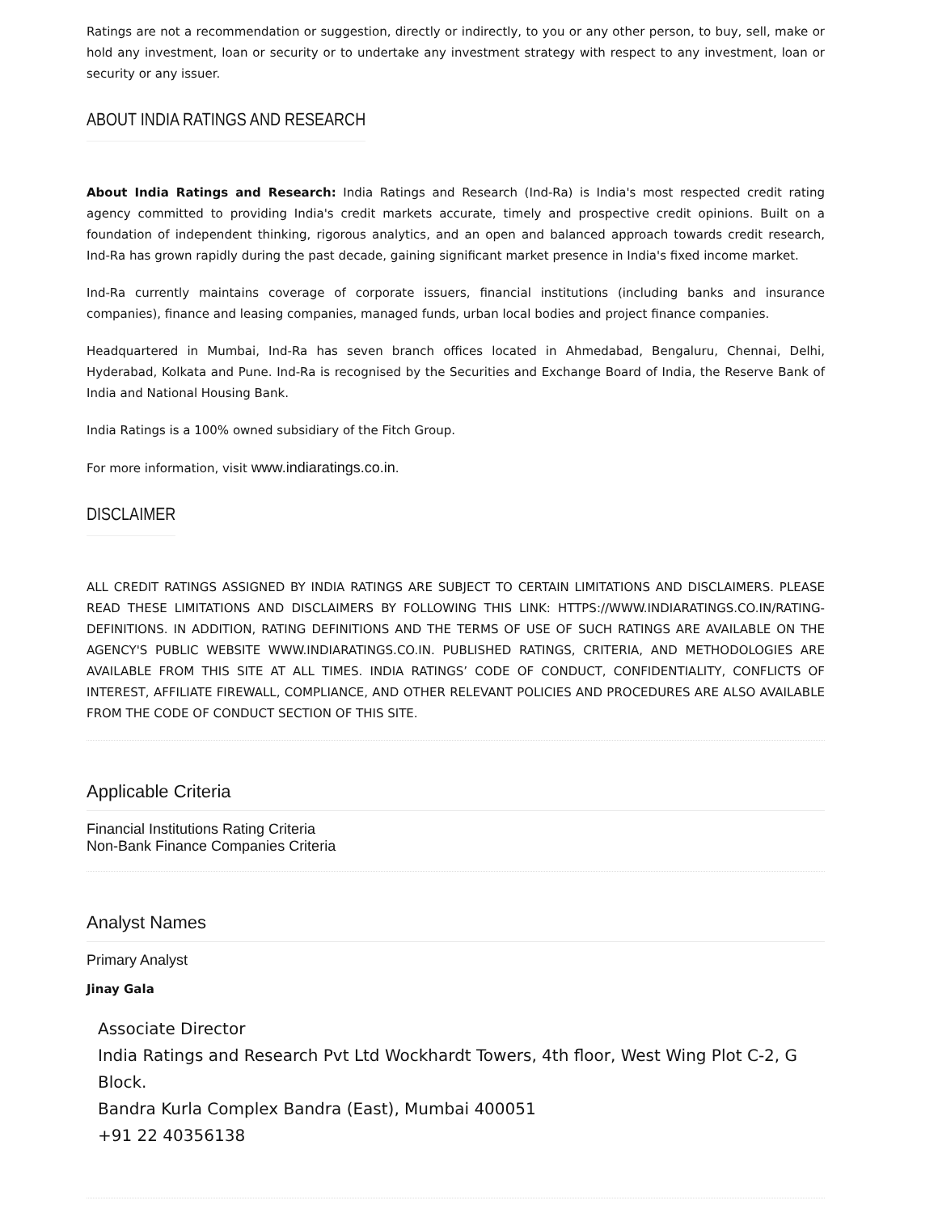Ratings are not a recommendation or suggestion, directly or indirectly, to you or any other person, to buy, sell, make or hold any investment, loan or security or to undertake any investment strategy with respect to any investment, loan or security or any issuer.
ABOUT INDIA RATINGS AND RESEARCH
About India Ratings and Research: India Ratings and Research (Ind-Ra) is India's most respected credit rating agency committed to providing India's credit markets accurate, timely and prospective credit opinions. Built on a foundation of independent thinking, rigorous analytics, and an open and balanced approach towards credit research, Ind-Ra has grown rapidly during the past decade, gaining significant market presence in India's fixed income market.
Ind-Ra currently maintains coverage of corporate issuers, financial institutions (including banks and insurance companies), finance and leasing companies, managed funds, urban local bodies and project finance companies.
Headquartered in Mumbai, Ind-Ra has seven branch offices located in Ahmedabad, Bengaluru, Chennai, Delhi, Hyderabad, Kolkata and Pune. Ind-Ra is recognised by the Securities and Exchange Board of India, the Reserve Bank of India and National Housing Bank.
India Ratings is a 100% owned subsidiary of the Fitch Group.
For more information, visit www.indiaratings.co.in.
DISCLAIMER
ALL CREDIT RATINGS ASSIGNED BY INDIA RATINGS ARE SUBJECT TO CERTAIN LIMITATIONS AND DISCLAIMERS. PLEASE READ THESE LIMITATIONS AND DISCLAIMERS BY FOLLOWING THIS LINK: HTTPS://WWW.INDIARATINGS.CO.IN/RATING-DEFINITIONS. IN ADDITION, RATING DEFINITIONS AND THE TERMS OF USE OF SUCH RATINGS ARE AVAILABLE ON THE AGENCY'S PUBLIC WEBSITE WWW.INDIARATINGS.CO.IN. PUBLISHED RATINGS, CRITERIA, AND METHODOLOGIES ARE AVAILABLE FROM THIS SITE AT ALL TIMES. INDIA RATINGS’ CODE OF CONDUCT, CONFIDENTIALITY, CONFLICTS OF INTEREST, AFFILIATE FIREWALL, COMPLIANCE, AND OTHER RELEVANT POLICIES AND PROCEDURES ARE ALSO AVAILABLE FROM THE CODE OF CONDUCT SECTION OF THIS SITE.
Applicable Criteria
Financial Institutions Rating Criteria
Non-Bank Finance Companies Criteria
Analyst Names
Primary Analyst
Jinay Gala
Associate Director
India Ratings and Research Pvt Ltd Wockhardt Towers, 4th floor, West Wing Plot C-2, G Block.
Bandra Kurla Complex Bandra (East), Mumbai 400051
+91 22 40356138